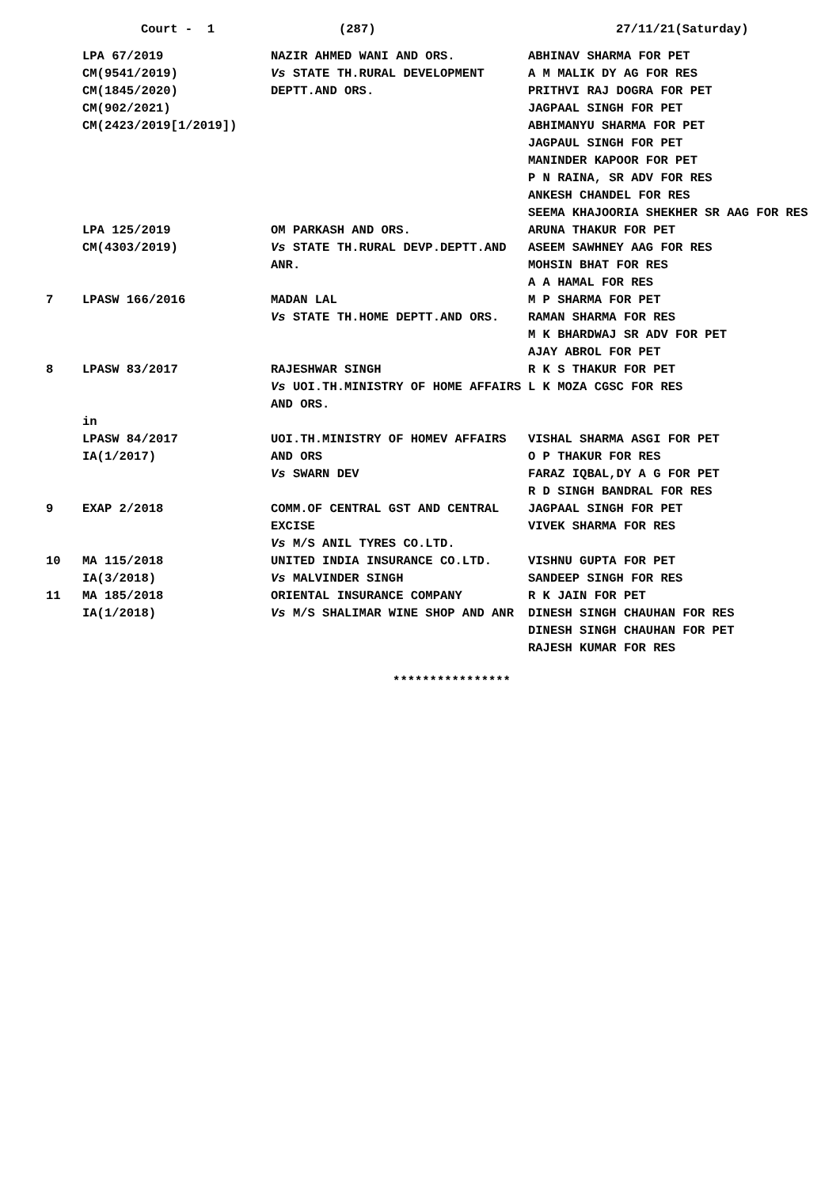Court - 1
(287)
27/11/21(Saturday)
| | LPA 67/2019 CM(9541/2019) CM(1845/2020) CM(902/2021) CM(2423/2019[1/2019]) | NAZIR AHMED WANI AND ORS. Vs STATE TH.RURAL DEVELOPMENT DEPTT.AND ORS. | ABHINAV SHARMA FOR PET A M MALIK DY AG FOR RES PRITHVI RAJ DOGRA FOR PET JAGPAAL SINGH FOR PET ABHIMANYU SHARMA FOR PET JAGPAUL SINGH FOR PET MANINDER KAPOOR FOR PET P N RAINA, SR ADV FOR RES ANKESH CHANDEL FOR RES SEEMA KHAJOORIA SHEKHER SR AAG FOR RES |
| | LPA 125/2019 CM(4303/2019) | OM PARKASH AND ORS. Vs STATE TH.RURAL DEVP.DEPTT.AND ANR. | ARUNA THAKUR FOR PET ASEEM SAWHNEY AAG FOR RES MOHSIN BHAT FOR RES A A HAMAL FOR RES |
| 7 | LPASW 166/2016 | MADAN LAL Vs STATE TH.HOME DEPTT.AND ORS. | M P SHARMA FOR PET RAMAN SHARMA FOR RES M K BHARDWAJ SR ADV FOR PET AJAY ABROL FOR PET |
| 8 | LPASW 83/2017 | RAJESHWAR SINGH Vs UOI.TH.MINISTRY OF HOME AFFAIRS AND ORS. | R K S THAKUR FOR PET L K MOZA CGSC FOR RES |
| | in LPASW 84/2017 IA(1/2017) | UOI.TH.MINISTRY OF HOMEV AFFAIRS AND ORS Vs SWARN DEV | VISHAL SHARMA ASGI FOR PET O P THAKUR FOR RES FARAZ IQBAL,DY A G FOR PET R D SINGH BANDRAL FOR RES |
| 9 | EXAP 2/2018 | COMM.OF CENTRAL GST AND CENTRAL EXCISE Vs M/S ANIL TYRES CO.LTD. | JAGPAAL SINGH FOR PET VIVEK SHARMA FOR RES |
| 10 | MA 115/2018 IA(3/2018) | UNITED INDIA INSURANCE CO.LTD. Vs MALVINDER SINGH | VISHNU GUPTA FOR PET SANDEEP SINGH FOR RES |
| 11 | MA 185/2018 IA(1/2018) | ORIENTAL INSURANCE COMPANY Vs M/S SHALIMAR WINE SHOP AND ANR | R K JAIN FOR PET DINESH SINGH CHAUHAN FOR RES DINESH SINGH CHAUHAN FOR PET RAJESH KUMAR FOR RES |
****************